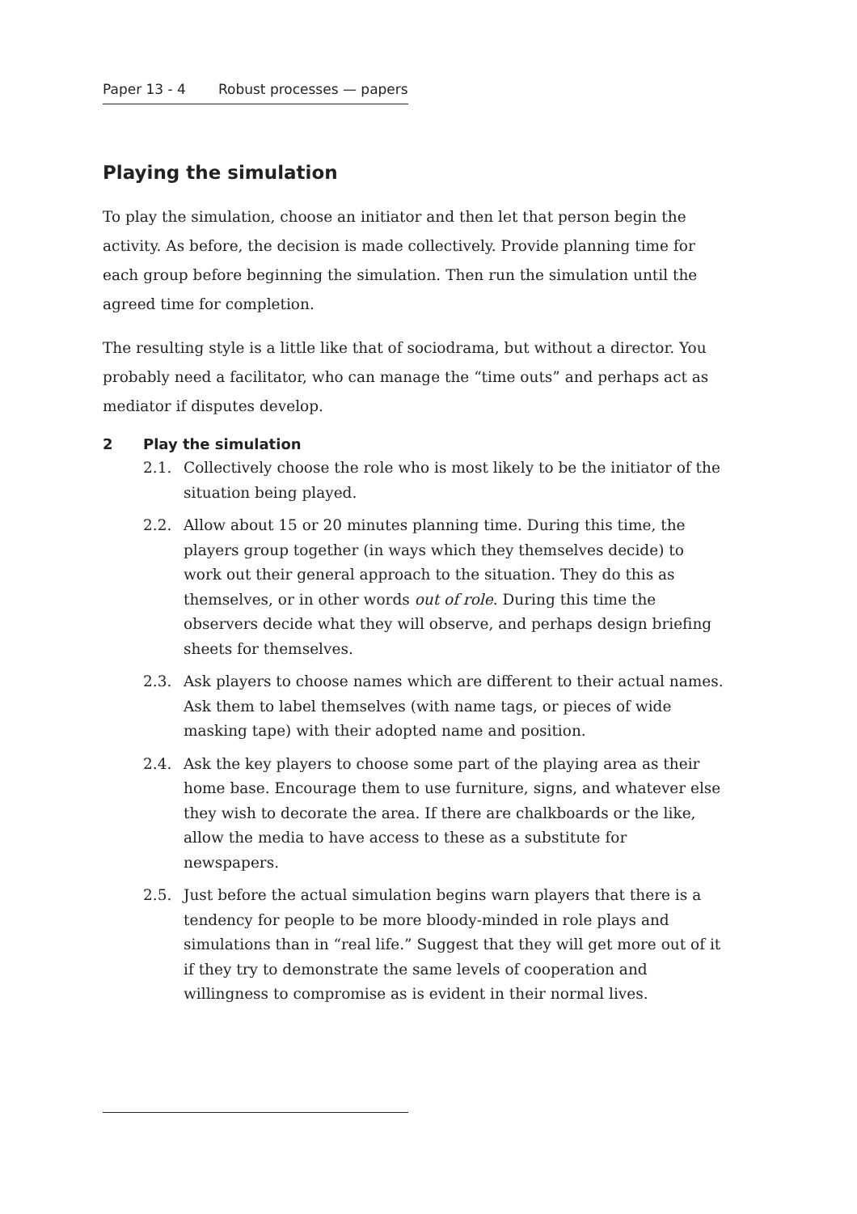Paper 13 - 4 Robust processes — papers
Playing the simulation
To play the simulation, choose an initiator and then let that person begin the activity. As before, the decision is made collectively. Provide planning time for each group before beginning the simulation. Then run the simulation until the agreed time for completion.
The resulting style is a little like that of sociodrama, but without a director. You probably need a facilitator, who can manage the “time outs” and perhaps act as mediator if disputes develop.
2 Play the simulation
2.1. Collectively choose the role who is most likely to be the initiator of the situation being played.
2.2. Allow about 15 or 20 minutes planning time. During this time, the players group together (in ways which they themselves decide) to work out their general approach to the situation. They do this as themselves, or in other words out of role. During this time the observers decide what they will observe, and perhaps design briefing sheets for themselves.
2.3. Ask players to choose names which are different to their actual names. Ask them to label themselves (with name tags, or pieces of wide masking tape) with their adopted name and position.
2.4. Ask the key players to choose some part of the playing area as their home base. Encourage them to use furniture, signs, and whatever else they wish to decorate the area. If there are chalkboards or the like, allow the media to have access to these as a substitute for newspapers.
2.5. Just before the actual simulation begins warn players that there is a tendency for people to be more bloody-minded in role plays and simulations than in “real life.” Suggest that they will get more out of it if they try to demonstrate the same levels of cooperation and willingness to compromise as is evident in their normal lives.